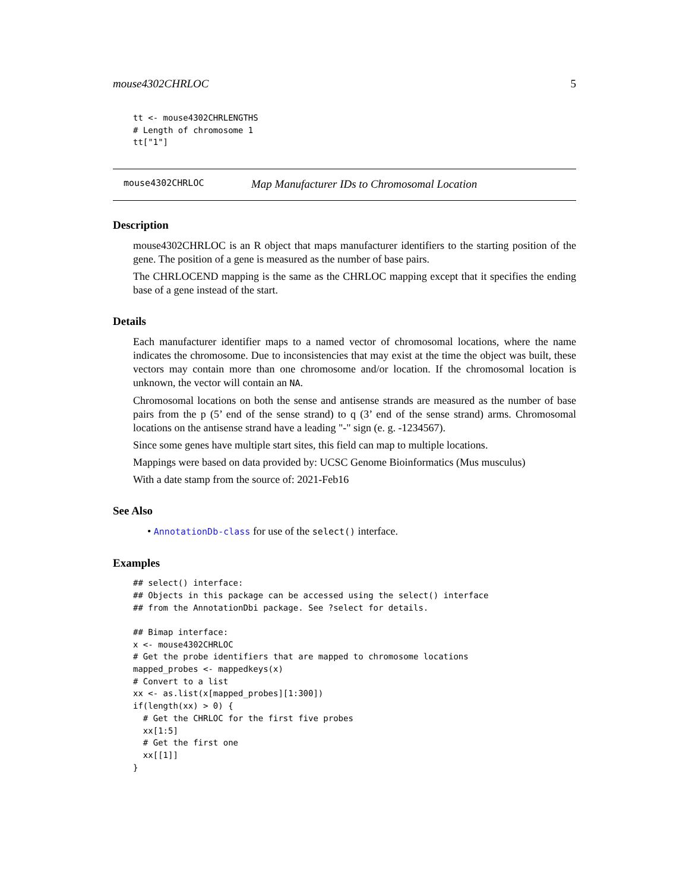mouse4302CHRLOC 5
tt <- mouse4302CHRLENGTHS
# Length of chromosome 1
tt["1"]
mouse4302CHRLOC Map Manufacturer IDs to Chromosomal Location
Description
mouse4302CHRLOC is an R object that maps manufacturer identifiers to the starting position of the gene. The position of a gene is measured as the number of base pairs.
The CHRLOCEND mapping is the same as the CHRLOC mapping except that it specifies the ending base of a gene instead of the start.
Details
Each manufacturer identifier maps to a named vector of chromosomal locations, where the name indicates the chromosome. Due to inconsistencies that may exist at the time the object was built, these vectors may contain more than one chromosome and/or location. If the chromosomal location is unknown, the vector will contain an NA.
Chromosomal locations on both the sense and antisense strands are measured as the number of base pairs from the p (5’ end of the sense strand) to q (3’ end of the sense strand) arms. Chromosomal locations on the antisense strand have a leading "-" sign (e. g. -1234567).
Since some genes have multiple start sites, this field can map to multiple locations.
Mappings were based on data provided by: UCSC Genome Bioinformatics (Mus musculus)
With a date stamp from the source of: 2021-Feb16
See Also
• AnnotationDb-class for use of the select() interface.
Examples
## select() interface:
## Objects in this package can be accessed using the select() interface
## from the AnnotationDbi package. See ?select for details.

## Bimap interface:
x <- mouse4302CHRLOC
# Get the probe identifiers that are mapped to chromosome locations
mapped_probes <- mappedkeys(x)
# Convert to a list
xx <- as.list(x[mapped_probes][1:300])
if(length(xx) > 0) {
  # Get the CHRLOC for the first five probes
  xx[1:5]
  # Get the first one
  xx[[1]]
}